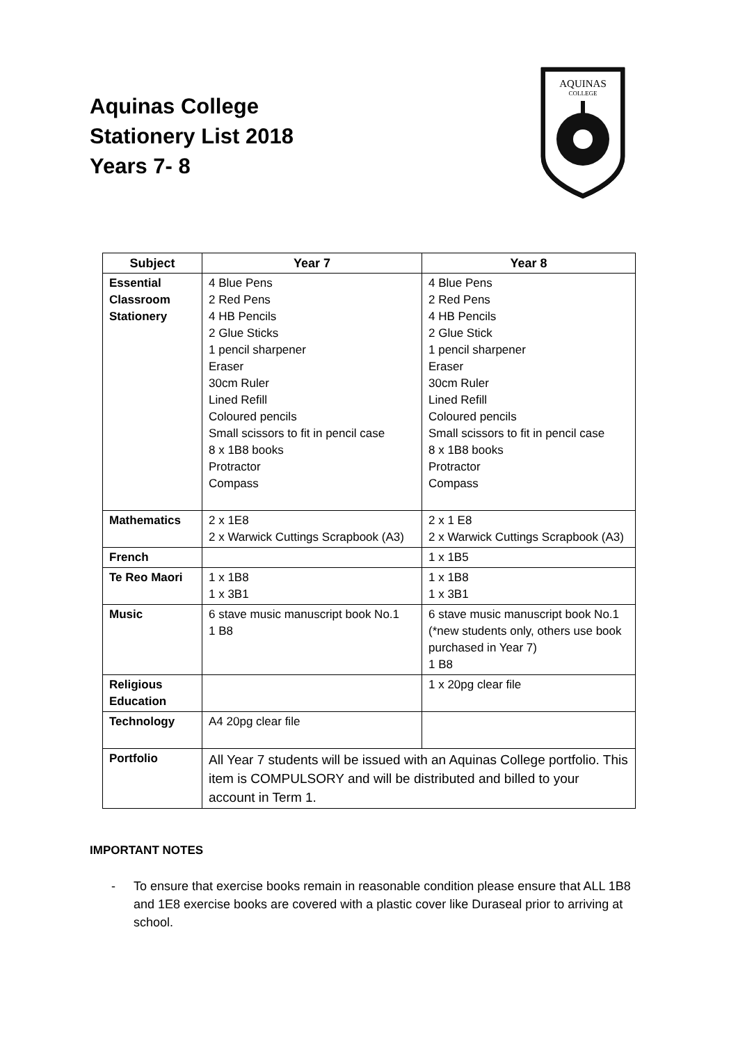Aquinas College
Stationery List 2018
Years 7- 8
AQUINAS
COLLEGE
| Subject | Year 7 | Year 8 |
| --- | --- | --- |
| Essential Classroom Stationery | 4 Blue Pens 2 Red Pens 4 HB Pencils 2 Glue Sticks 1 pencil sharpener Eraser 30cm Ruler Lined Refill Coloured pencils Small scissors to fit in pencil case 8 x 1B8 books Protractor Compass | 4 Blue Pens 2 Red Pens 4 HB Pencils 2 Glue Stick 1 pencil sharpener Eraser 30cm Ruler Lined Refill Coloured pencils Small scissors to fit in pencil case 8 x 1B8 books Protractor Compass |
| Mathematics | 2 x 1E8 2 x Warwick Cuttings Scrapbook (A3) | 2 x 1 E8 2 x Warwick Cuttings Scrapbook (A3) |
| French | | 1 x 1B5 |
| Te Reo Maori | 1 x 1B8 1 x 3B1 | 1 x 1B8 1 x 3B1 |
| Music | 6 stave music manuscript book No.1 1 B8 | 6 stave music manuscript book No.1 (*new students only, others use book purchased in Year 7) 1 B8 |
| Religious Education | | 1 x 20pg clear file |
| Technology | A4 20pg clear file | |
| Portfolio | All Year 7 students will be issued with an Aquinas College portfolio. This item is COMPULSORY and will be distributed and billed to your account in Term 1. | |
IMPORTANT NOTES
- To ensure that exercise books remain in reasonable condition please ensure that ALL 1B8 and 1E8 exercise books are covered with a plastic cover like Duraseal prior to arriving at school.